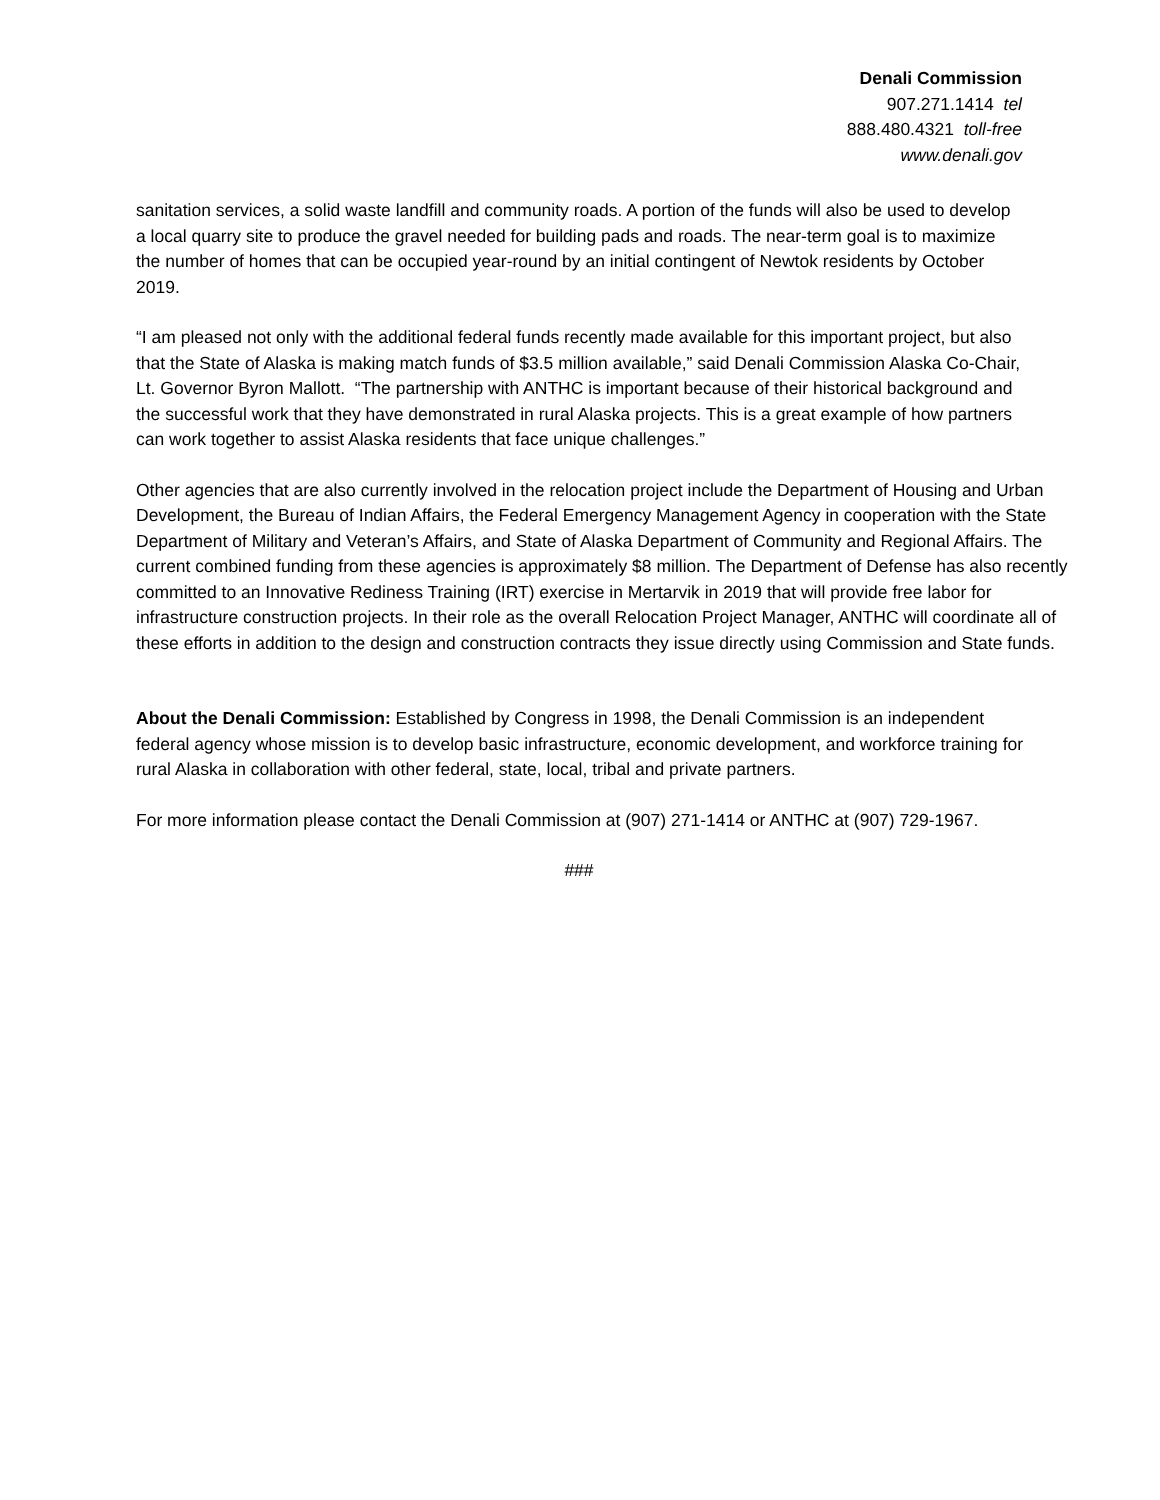Denali Commission
907.271.1414 tel
888.480.4321 toll-free
www.denali.gov
sanitation services, a solid waste landfill and community roads. A portion of the funds will also be used to develop a local quarry site to produce the gravel needed for building pads and roads. The near-term goal is to maximize the number of homes that can be occupied year-round by an initial contingent of Newtok residents by October 2019.
“I am pleased not only with the additional federal funds recently made available for this important project, but also that the State of Alaska is making match funds of $3.5 million available,” said Denali Commission Alaska Co-Chair, Lt. Governor Byron Mallott. “The partnership with ANTHC is important because of their historical background and the successful work that they have demonstrated in rural Alaska projects. This is a great example of how partners can work together to assist Alaska residents that face unique challenges.”
Other agencies that are also currently involved in the relocation project include the Department of Housing and Urban Development, the Bureau of Indian Affairs, the Federal Emergency Management Agency in cooperation with the State Department of Military and Veteran’s Affairs, and State of Alaska Department of Community and Regional Affairs. The current combined funding from these agencies is approximately $8 million. The Department of Defense has also recently committed to an Innovative Rediness Training (IRT) exercise in Mertarvik in 2019 that will provide free labor for infrastructure construction projects. In their role as the overall Relocation Project Manager, ANTHC will coordinate all of these efforts in addition to the design and construction contracts they issue directly using Commission and State funds.
About the Denali Commission: Established by Congress in 1998, the Denali Commission is an independent federal agency whose mission is to develop basic infrastructure, economic development, and workforce training for rural Alaska in collaboration with other federal, state, local, tribal and private partners.
For more information please contact the Denali Commission at (907) 271-1414 or ANTHC at (907) 729-1967.
###